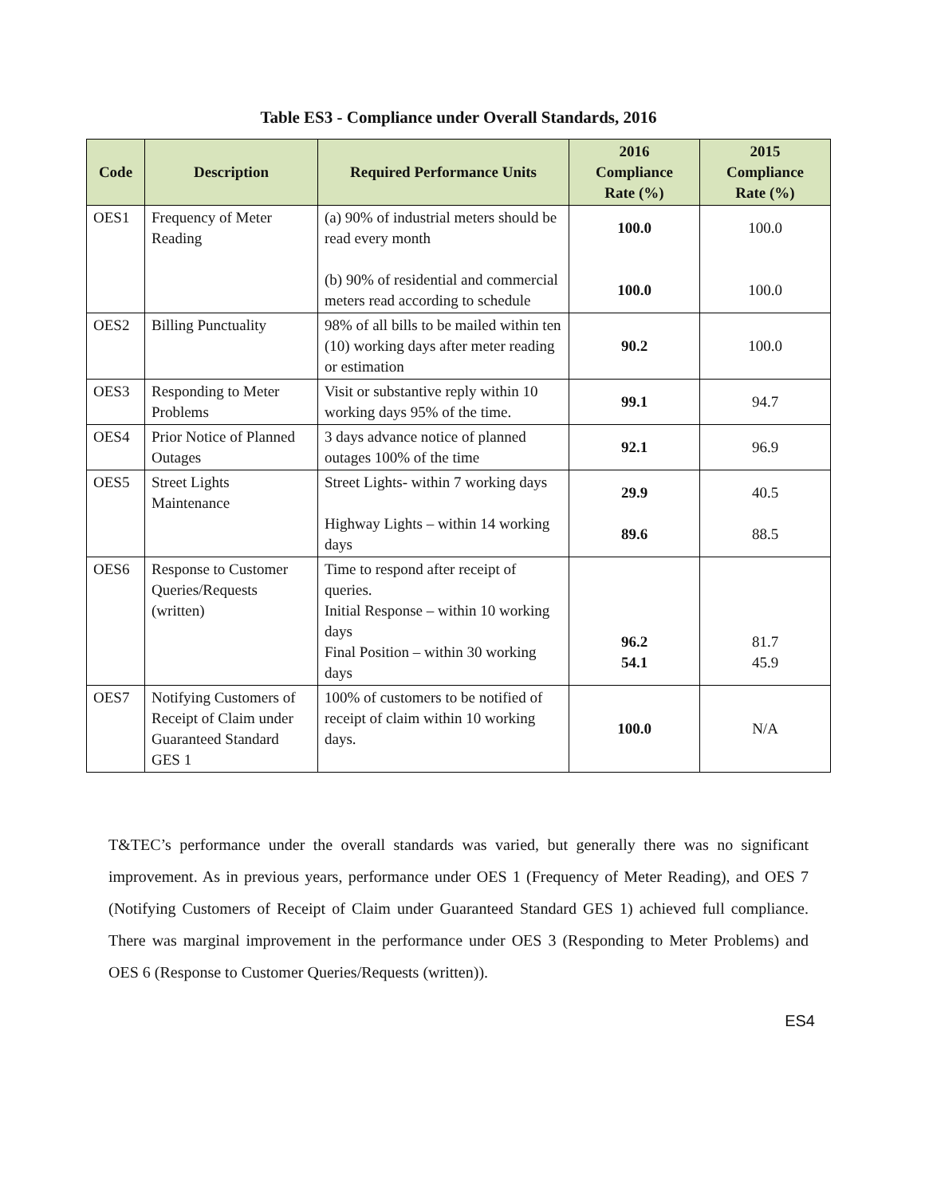Table ES3 - Compliance under Overall Standards, 2016
| Code | Description | Required Performance Units | 2016 Compliance Rate (%) | 2015 Compliance Rate (%) |
| --- | --- | --- | --- | --- |
| OES1 | Frequency of Meter Reading | (a) 90% of industrial meters should be read every month (b) 90% of residential and commercial meters read according to schedule | 100.0 100.0 | 100.0 100.0 |
| OES2 | Billing Punctuality | 98% of all bills to be mailed within ten (10) working days after meter reading or estimation | 90.2 | 100.0 |
| OES3 | Responding to Meter Problems | Visit or substantive reply within 10 working days 95% of the time. | 99.1 | 94.7 |
| OES4 | Prior Notice of Planned Outages | 3 days advance notice of planned outages 100% of the time | 92.1 | 96.9 |
| OES5 | Street Lights Maintenance | Street Lights- within 7 working days Highway Lights – within 14 working days | 29.9 89.6 | 40.5 88.5 |
| OES6 | Response to Customer Queries/Requests (written) | Time to respond after receipt of queries. Initial Response – within 10 working days Final Position – within 30 working days | 96.2 54.1 | 81.7 45.9 |
| OES7 | Notifying Customers of Receipt of Claim under Guaranteed Standard GES 1 | 100% of customers to be notified of receipt of claim within 10 working days. | 100.0 | N/A |
T&TEC’s performance under the overall standards was varied, but generally there was no significant improvement. As in previous years, performance under OES 1 (Frequency of Meter Reading), and OES 7 (Notifying Customers of Receipt of Claim under Guaranteed Standard GES 1) achieved full compliance. There was marginal improvement in the performance under OES 3 (Responding to Meter Problems) and OES 6 (Response to Customer Queries/Requests (written)).
ES4